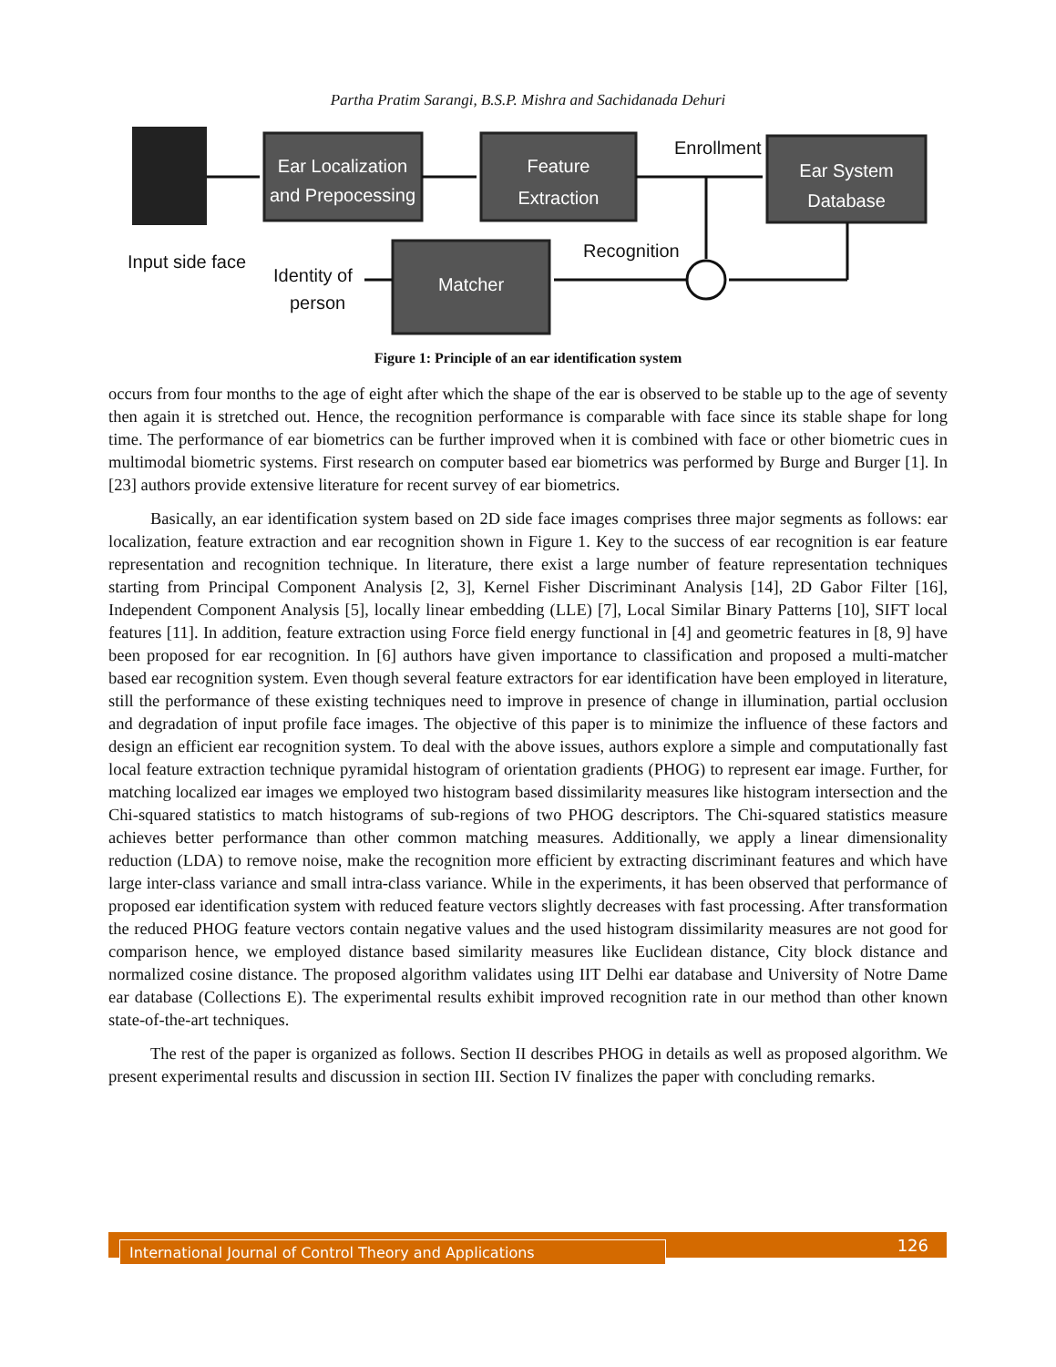Partha Pratim Sarangi, B.S.P. Mishra and Sachidanada Dehuri
Ear Localization
and Prepocessing
Feature
Extraction
Ear System
Database
Matcher
Enrollment
Recognition
Input side face
Identity of
person
Figure 1: Principle of an ear identification system
occurs from four months to the age of eight after which the shape of the ear is observed to be stable up to the age of seventy then again it is stretched out. Hence, the recognition performance is comparable with face since its stable shape for long time. The performance of ear biometrics can be further improved when it is combined with face or other biometric cues in multimodal biometric systems. First research on computer based ear biometrics was performed by Burge and Burger [1]. In [23] authors provide extensive literature for recent survey of ear biometrics.
Basically, an ear identification system based on 2D side face images comprises three major segments as follows: ear localization, feature extraction and ear recognition shown in Figure 1. Key to the success of ear recognition is ear feature representation and recognition technique. In literature, there exist a large number of feature representation techniques starting from Principal Component Analysis [2, 3], Kernel Fisher Discriminant Analysis [14], 2D Gabor Filter [16], Independent Component Analysis [5], locally linear embedding (LLE) [7], Local Similar Binary Patterns [10], SIFT local features [11]. In addition, feature extraction using Force field energy functional in [4] and geometric features in [8, 9] have been proposed for ear recognition. In [6] authors have given importance to classification and proposed a multi-matcher based ear recognition system. Even though several feature extractors for ear identification have been employed in literature, still the performance of these existing techniques need to improve in presence of change in illumination, partial occlusion and degradation of input profile face images. The objective of this paper is to minimize the influence of these factors and design an efficient ear recognition system. To deal with the above issues, authors explore a simple and computationally fast local feature extraction technique pyramidal histogram of orientation gradients (PHOG) to represent ear image. Further, for matching localized ear images we employed two histogram based dissimilarity measures like histogram intersection and the Chi-squared statistics to match histograms of sub-regions of two PHOG descriptors. The Chi-squared statistics measure achieves better performance than other common matching measures. Additionally, we apply a linear dimensionality reduction (LDA) to remove noise, make the recognition more efficient by extracting discriminant features and which have large inter-class variance and small intra-class variance. While in the experiments, it has been observed that performance of proposed ear identification system with reduced feature vectors slightly decreases with fast processing. After transformation the reduced PHOG feature vectors contain negative values and the used histogram dissimilarity measures are not good for comparison hence, we employed distance based similarity measures like Euclidean distance, City block distance and normalized cosine distance. The proposed algorithm validates using IIT Delhi ear database and University of Notre Dame ear database (Collections E). The experimental results exhibit improved recognition rate in our method than other known state-of-the-art techniques.
The rest of the paper is organized as follows. Section II describes PHOG in details as well as proposed algorithm. We present experimental results and discussion in section III. Section IV finalizes the paper with concluding remarks.
International Journal of Control Theory and Applications 126